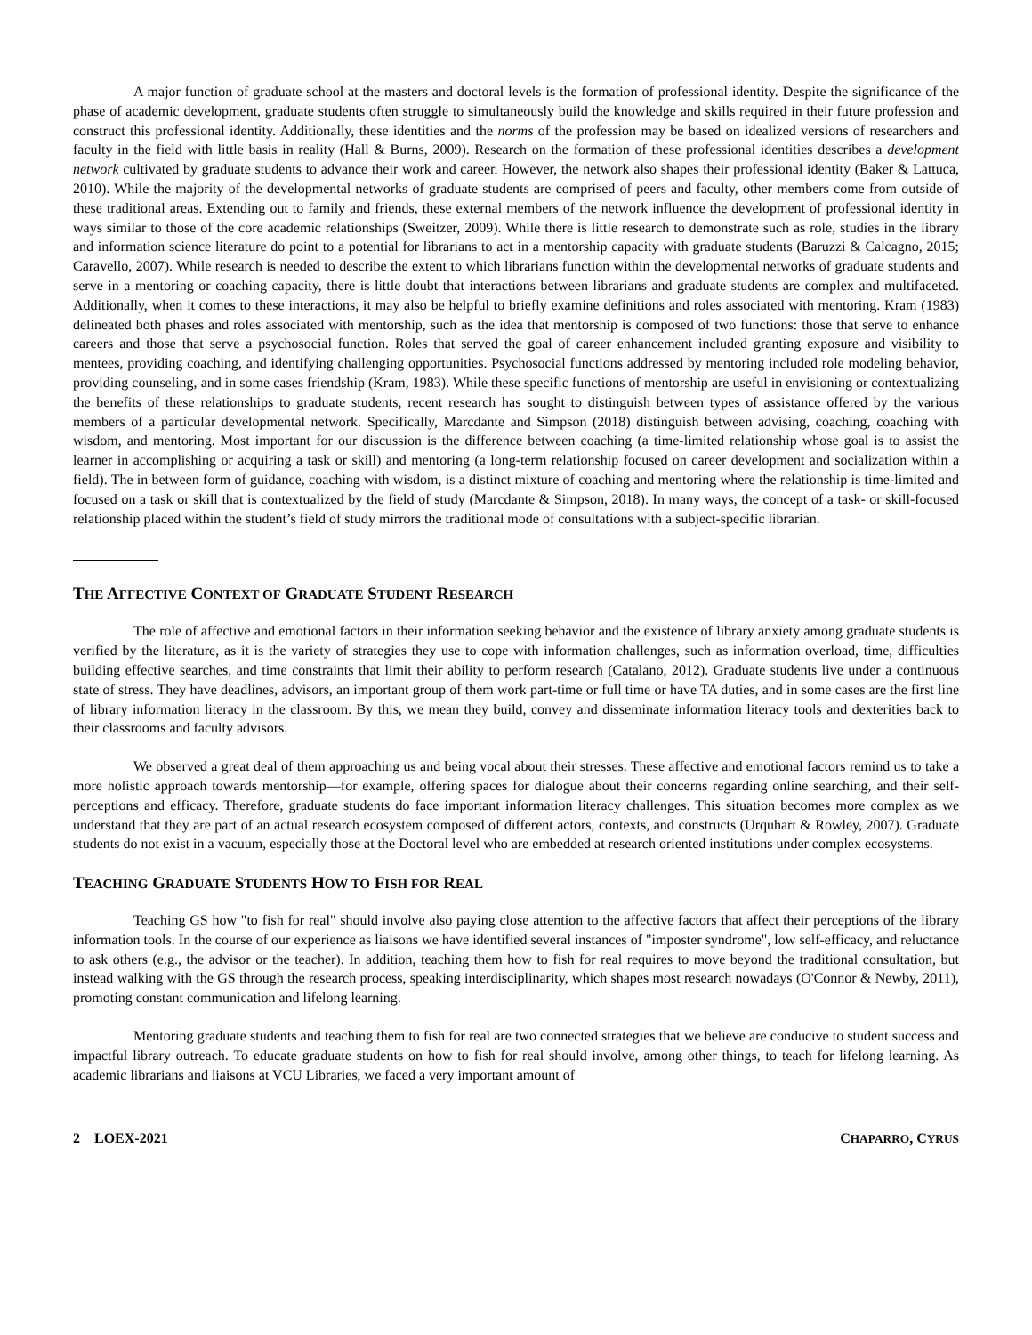A major function of graduate school at the masters and doctoral levels is the formation of professional identity. Despite the significance of the phase of academic development, graduate students often struggle to simultaneously build the knowledge and skills required in their future profession and construct this professional identity. Additionally, these identities and the norms of the profession may be based on idealized versions of researchers and faculty in the field with little basis in reality (Hall & Burns, 2009). Research on the formation of these professional identities describes a development network cultivated by graduate students to advance their work and career. However, the network also shapes their professional identity (Baker & Lattuca, 2010). While the majority of the developmental networks of graduate students are comprised of peers and faculty, other members come from outside of these traditional areas. Extending out to family and friends, these external members of the network influence the development of professional identity in ways similar to those of the core academic relationships (Sweitzer, 2009). While there is little research to demonstrate such as role, studies in the library and information science literature do point to a potential for librarians to act in a mentorship capacity with graduate students (Baruzzi & Calcagno, 2015; Caravello, 2007). While research is needed to describe the extent to which librarians function within the developmental networks of graduate students and serve in a mentoring or coaching capacity, there is little doubt that interactions between librarians and graduate students are complex and multifaceted. Additionally, when it comes to these interactions, it may also be helpful to briefly examine definitions and roles associated with mentoring. Kram (1983) delineated both phases and roles associated with mentorship, such as the idea that mentorship is composed of two functions: those that serve to enhance careers and those that serve a psychosocial function. Roles that served the goal of career enhancement included granting exposure and visibility to mentees, providing coaching, and identifying challenging opportunities. Psychosocial functions addressed by mentoring included role modeling behavior, providing counseling, and in some cases friendship (Kram, 1983). While these specific functions of mentorship are useful in envisioning or contextualizing the benefits of these relationships to graduate students, recent research has sought to distinguish between types of assistance offered by the various members of a particular developmental network. Specifically, Marcdante and Simpson (2018) distinguish between advising, coaching, coaching with wisdom, and mentoring. Most important for our discussion is the difference between coaching (a time-limited relationship whose goal is to assist the learner in accomplishing or acquiring a task or skill) and mentoring (a long-term relationship focused on career development and socialization within a field). The in between form of guidance, coaching with wisdom, is a distinct mixture of coaching and mentoring where the relationship is time-limited and focused on a task or skill that is contextualized by the field of study (Marcdante & Simpson, 2018). In many ways, the concept of a task- or skill-focused relationship placed within the student’s field of study mirrors the traditional mode of consultations with a subject-specific librarian.
THE AFFECTIVE CONTEXT OF GRADUATE STUDENT RESEARCH
The role of affective and emotional factors in their information seeking behavior and the existence of library anxiety among graduate students is verified by the literature, as it is the variety of strategies they use to cope with information challenges, such as information overload, time, difficulties building effective searches, and time constraints that limit their ability to perform research (Catalano, 2012). Graduate students live under a continuous state of stress. They have deadlines, advisors, an important group of them work part-time or full time or have TA duties, and in some cases are the first line of library information literacy in the classroom. By this, we mean they build, convey and disseminate information literacy tools and dexterities back to their classrooms and faculty advisors.
We observed a great deal of them approaching us and being vocal about their stresses. These affective and emotional factors remind us to take a more holistic approach towards mentorship—for example, offering spaces for dialogue about their concerns regarding online searching, and their self-perceptions and efficacy. Therefore, graduate students do face important information literacy challenges. This situation becomes more complex as we understand that they are part of an actual research ecosystem composed of different actors, contexts, and constructs (Urquhart & Rowley, 2007). Graduate students do not exist in a vacuum, especially those at the Doctoral level who are embedded at research oriented institutions under complex ecosystems.
TEACHING GRADUATE STUDENTS HOW TO FISH FOR REAL
Teaching GS how "to fish for real" should involve also paying close attention to the affective factors that affect their perceptions of the library information tools. In the course of our experience as liaisons we have identified several instances of "imposter syndrome", low self-efficacy, and reluctance to ask others (e.g., the advisor or the teacher). In addition, teaching them how to fish for real requires to move beyond the traditional consultation, but instead walking with the GS through the research process, speaking interdisciplinarity, which shapes most research nowadays (O'Connor & Newby, 2011), promoting constant communication and lifelong learning.
Mentoring graduate students and teaching them to fish for real are two connected strategies that we believe are conducive to student success and impactful library outreach. To educate graduate students on how to fish for real should involve, among other things, to teach for lifelong learning. As academic librarians and liaisons at VCU Libraries, we faced a very important amount of
2 LOEX-2021 CHAPARRO, CYRUS